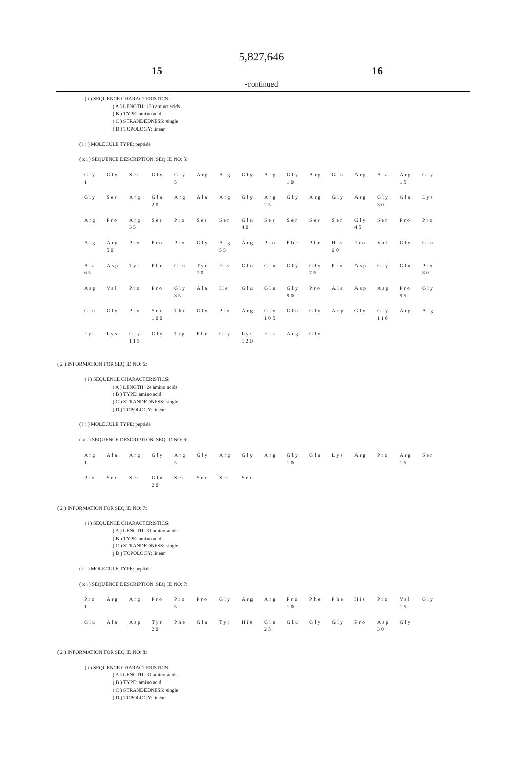5,827,646
15 16
-continued
( i ) SEQUENCE CHARACTERISTICS:
( A ) LENGTH: 123 amino acids
( B ) TYPE: amino acid
( C ) STRANDEDNESS: single
( D ) TOPOLOGY: linear
( i i ) MOLECULE TYPE: peptide
( x i ) SEQUENCE DESCRIPTION: SEQ ID NO: 5:
| Gly | Gly | Ser | Gly | Gly | Arg | Arg | Gly | Arg | Gly | Arg | Glu | Arg | Ala | Arg | Gly |
| 1 | | | | 5 | | | | | 10 | | | | | 15 | |
| Gly | Ser | Arg | Glu | Arg | Ala | Arg | Gly | Arg | Gly | Arg | Gly | Arg | Gly | Glu | Lys |
| | | | 20 | | | | | 25 | | | | | 30 | | |
| Arg | Pro | Arg | Ser | Pro | Ser | Ser | Gln | Ser | Ser | Ser | Ser | Gly | Ser | Pro | Pro |
| | | 35 | | | | | 40 | | | | | 45 | | | |
| Arg | Arg | Pro | Pro | Pro | Gly | Arg | Arg | Pro | Phe | Phe | His | Pro | Val | Gly | Glu |
| | 50 | | | | | 55 | | | | | 60 | | | | |
| Ala | Asp | Tyr | Phe | Glu | Tyr | His | Gln | Glu | Gly | Gly | Pro | Asp | Gly | Glu | Pro |
| 65 | | | | | 70 | | | | | 75 | | | | | 80 |
| Asp | Val | Pro | Pro | Gly | Ala | Ile | Glu | Gln | Gly | Pro | Ala | Asp | Asp | Pro | Gly |
| | | | | 85 | | | | | 90 | | | | | 95 | |
| Glu | Gly | Pro | Ser | Thr | Gly | Pro | Arg | Gly | Gln | Gly | Asp | Gly | Gly | Arg | Arg |
| | | | 100 | | | | | 105 | | | | | 110 | | |
| Lys | Lys | Gly | Gly | Trp | Phe | Gly | Lys | His | Arg | Gly | | | | | |
| | | 115 | | | | | 120 | | | | | | | | |
( 2 ) INFORMATION FOR SEQ ID NO: 6:
( i ) SEQUENCE CHARACTERISTICS:
( A ) LENGTH: 24 amino acids
( B ) TYPE: amino acid
( C ) STRANDEDNESS: single
( D ) TOPOLOGY: linear
( i i ) MOLECULE TYPE: peptide
( x i ) SEQUENCE DESCRIPTION: SEQ ID NO: 6:
| Arg | Ala | Arg | Gly | Arg | Gly | Arg | Gly | Arg | Gly | Glu | Lys | Arg | Pro | Arg | Ser |
| 1 | | | | 5 | | | | | 10 | | | | | 15 | |
| Pro | Ser | Ser | Gln | Ser | Ser | Ser | Ser | | | | | | | | |
| | | | 20 | | | | | | | | | | | | |
( 2 ) INFORMATION FOR SEQ ID NO: 7:
( i ) SEQUENCE CHARACTERISTICS:
( A ) LENGTH: 31 amino acids
( B ) TYPE: amino acid
( C ) STRANDEDNESS: single
( D ) TOPOLOGY: linear
( i i ) MOLECULE TYPE: peptide
( x i ) SEQUENCE DESCRIPTION: SEQ ID NO: 7:
| Pro | Arg | Arg | Pro | Pro | Pro | Gly | Arg | Arg | Pro | Phe | Phe | His | Pro | Val | Gly |
| 1 | | | | 5 | | | | | 10 | | | | | 15 | |
| Glu | Ala | Asp | Tyr | Phe | Glu | Tyr | His | Gln | Glu | Gly | Gly | Pro | Asp | Gly | |
| | | | 20 | | | | | 25 | | | | | 30 | | |
( 2 ) INFORMATION FOR SEQ ID NO: 8:
( i ) SEQUENCE CHARACTERISTICS:
( A ) LENGTH: 31 amino acids
( B ) TYPE: amino acid
( C ) STRANDEDNESS: single
( D ) TOPOLOGY: linear